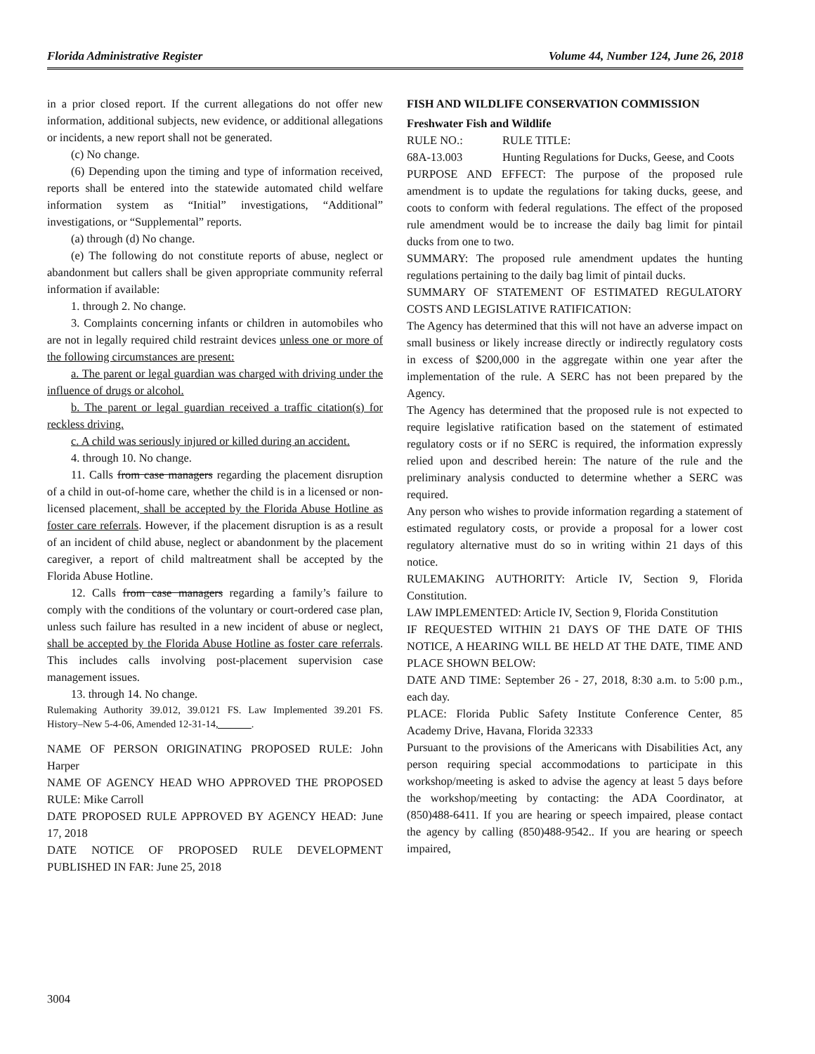Florida Administrative Register Volume 44, Number 124, June 26, 2018
in a prior closed report. If the current allegations do not offer new information, additional subjects, new evidence, or additional allegations or incidents, a new report shall not be generated.
(c) No change.
(6) Depending upon the timing and type of information received, reports shall be entered into the statewide automated child welfare information system as “Initial” investigations, “Additional” investigations, or “Supplemental” reports.
(a) through (d) No change.
(e) The following do not constitute reports of abuse, neglect or abandonment but callers shall be given appropriate community referral information if available:
1. through 2. No change.
3. Complaints concerning infants or children in automobiles who are not in legally required child restraint devices unless one or more of the following circumstances are present:
a. The parent or legal guardian was charged with driving under the influence of drugs or alcohol.
b. The parent or legal guardian received a traffic citation(s) for reckless driving.
c. A child was seriously injured or killed during an accident.
4. through 10. No change.
11. Calls from case managers regarding the placement disruption of a child in out-of-home care, whether the child is in a licensed or non-licensed placement, shall be accepted by the Florida Abuse Hotline as foster care referrals. However, if the placement disruption is as a result of an incident of child abuse, neglect or abandonment by the placement caregiver, a report of child maltreatment shall be accepted by the Florida Abuse Hotline.
12. Calls from case managers regarding a family’s failure to comply with the conditions of the voluntary or court-ordered case plan, unless such failure has resulted in a new incident of abuse or neglect, shall be accepted by the Florida Abuse Hotline as foster care referrals. This includes calls involving post-placement supervision case management issues.
13. through 14. No change.
Rulemaking Authority 39.012, 39.0121 FS. Law Implemented 39.201 FS. History–New 5-4-06, Amended 12-31-14, ______.
NAME OF PERSON ORIGINATING PROPOSED RULE: John Harper
NAME OF AGENCY HEAD WHO APPROVED THE PROPOSED RULE: Mike Carroll
DATE PROPOSED RULE APPROVED BY AGENCY HEAD: June 17, 2018
DATE NOTICE OF PROPOSED RULE DEVELOPMENT PUBLISHED IN FAR: June 25, 2018
FISH AND WILDLIFE CONSERVATION COMMISSION
Freshwater Fish and Wildlife
RULE NO.: RULE TITLE:
68A-13.003 Hunting Regulations for Ducks, Geese, and Coots
PURPOSE AND EFFECT: The purpose of the proposed rule amendment is to update the regulations for taking ducks, geese, and coots to conform with federal regulations. The effect of the proposed rule amendment would be to increase the daily bag limit for pintail ducks from one to two.
SUMMARY: The proposed rule amendment updates the hunting regulations pertaining to the daily bag limit of pintail ducks.
SUMMARY OF STATEMENT OF ESTIMATED REGULATORY COSTS AND LEGISLATIVE RATIFICATION:
The Agency has determined that this will not have an adverse impact on small business or likely increase directly or indirectly regulatory costs in excess of $200,000 in the aggregate within one year after the implementation of the rule. A SERC has not been prepared by the Agency.
The Agency has determined that the proposed rule is not expected to require legislative ratification based on the statement of estimated regulatory costs or if no SERC is required, the information expressly relied upon and described herein: The nature of the rule and the preliminary analysis conducted to determine whether a SERC was required.
Any person who wishes to provide information regarding a statement of estimated regulatory costs, or provide a proposal for a lower cost regulatory alternative must do so in writing within 21 days of this notice.
RULEMAKING AUTHORITY: Article IV, Section 9, Florida Constitution.
LAW IMPLEMENTED: Article IV, Section 9, Florida Constitution
IF REQUESTED WITHIN 21 DAYS OF THE DATE OF THIS NOTICE, A HEARING WILL BE HELD AT THE DATE, TIME AND PLACE SHOWN BELOW:
DATE AND TIME: September 26 - 27, 2018, 8:30 a.m. to 5:00 p.m., each day.
PLACE: Florida Public Safety Institute Conference Center, 85 Academy Drive, Havana, Florida 32333
Pursuant to the provisions of the Americans with Disabilities Act, any person requiring special accommodations to participate in this workshop/meeting is asked to advise the agency at least 5 days before the workshop/meeting by contacting: the ADA Coordinator, at (850)488-6411. If you are hearing or speech impaired, please contact the agency by calling (850)488-9542.. If you are hearing or speech impaired,
3004